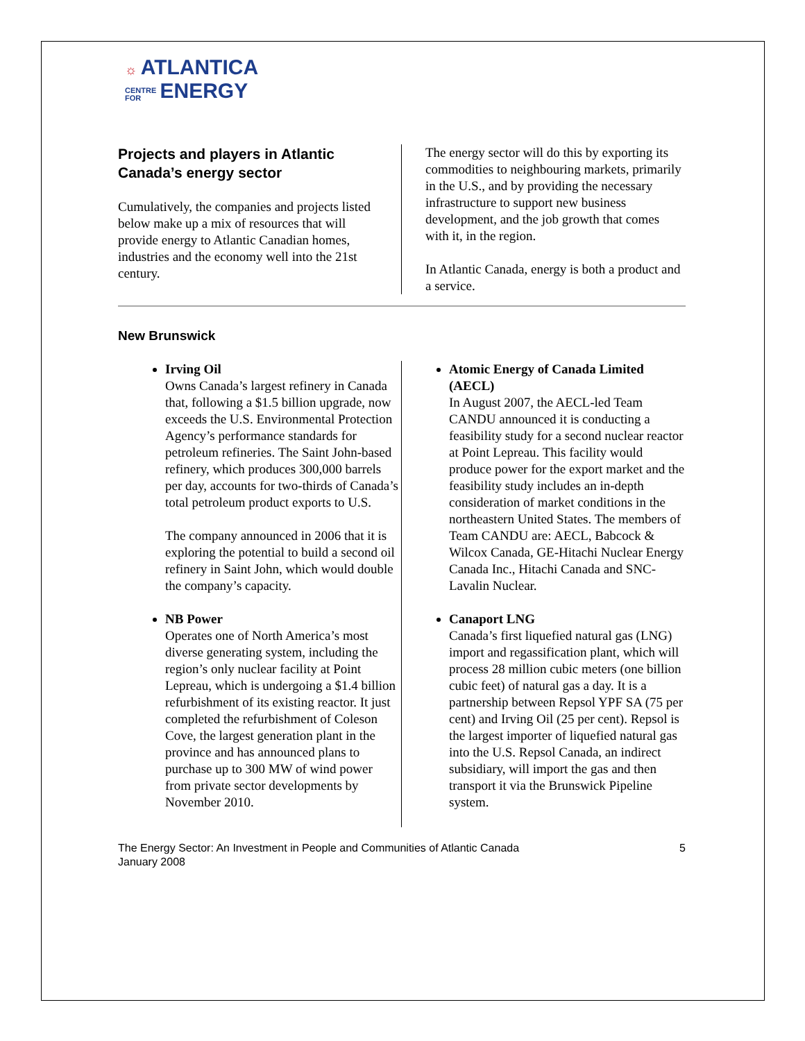☼ ATLANTICA
CENTRE
FOR ENERGY
Projects and players in Atlantic Canada’s energy sector
Cumulatively, the companies and projects listed below make up a mix of resources that will provide energy to Atlantic Canadian homes, industries and the economy well into the 21st century.
The energy sector will do this by exporting its commodities to neighbouring markets, primarily in the U.S., and by providing the necessary infrastructure to support new business development, and the job growth that comes with it, in the region.
In Atlantic Canada, energy is both a product and a service.
New Brunswick
Irving Oil
Owns Canada’s largest refinery in Canada that, following a $1.5 billion upgrade, now exceeds the U.S. Environmental Protection Agency’s performance standards for petroleum refineries. The Saint John-based refinery, which produces 300,000 barrels per day, accounts for two-thirds of Canada’s total petroleum product exports to U.S.
The company announced in 2006 that it is exploring the potential to build a second oil refinery in Saint John, which would double the company’s capacity.
NB Power
Operates one of North America’s most diverse generating system, including the region’s only nuclear facility at Point Lepreau, which is undergoing a $1.4 billion refurbishment of its existing reactor. It just completed the refurbishment of Coleson Cove, the largest generation plant in the province and has announced plans to purchase up to 300 MW of wind power from private sector developments by November 2010.
Atomic Energy of Canada Limited (AECL)
In August 2007, the AECL-led Team CANDU announced it is conducting a feasibility study for a second nuclear reactor at Point Lepreau. This facility would produce power for the export market and the feasibility study includes an in-depth consideration of market conditions in the northeastern United States. The members of Team CANDU are: AECL, Babcock & Wilcox Canada, GE-Hitachi Nuclear Energy Canada Inc., Hitachi Canada and SNC-Lavalin Nuclear.
Canaport LNG
Canada’s first liquefied natural gas (LNG) import and regassification plant, which will process 28 million cubic meters (one billion cubic feet) of natural gas a day. It is a partnership between Repsol YPF SA (75 per cent) and Irving Oil (25 per cent). Repsol is the largest importer of liquefied natural gas into the U.S. Repsol Canada, an indirect subsidiary, will import the gas and then transport it via the Brunswick Pipeline system.
The Energy Sector: An Investment in People and Communities of Atlantic Canada
January 2008
5